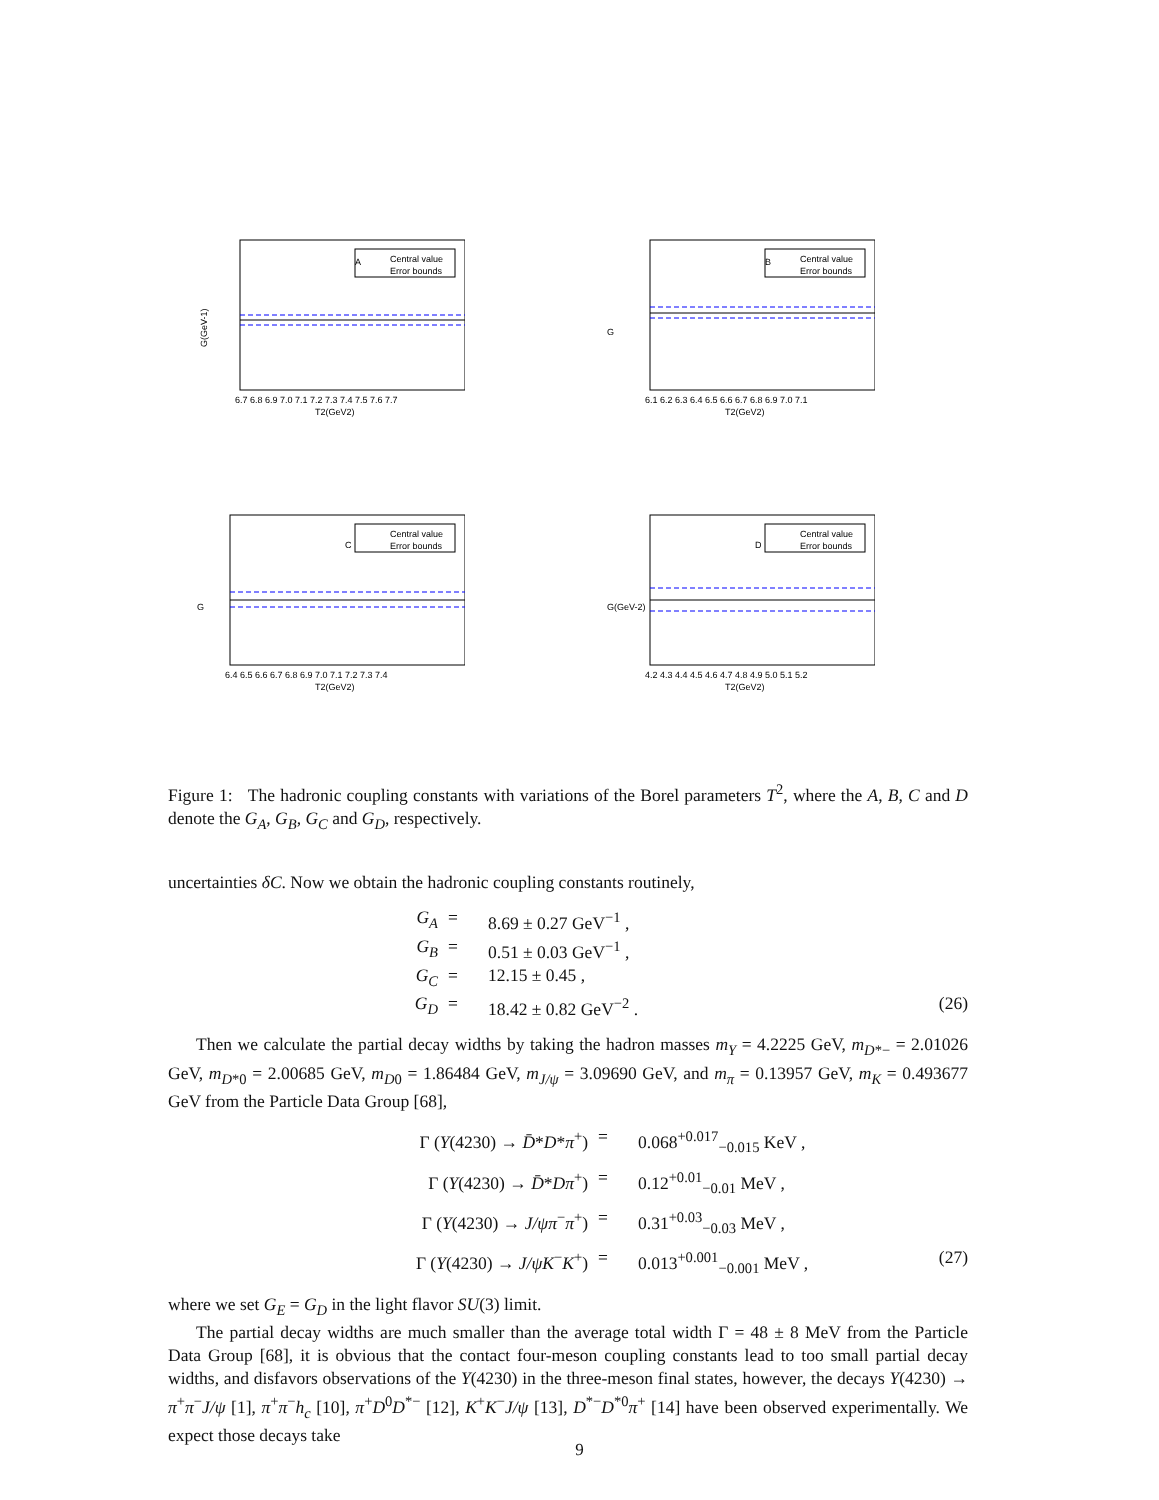G(GeV-1)
A
Central value
Error bounds
T2(GeV2)
6.7 6.8 6.9 7.0 7.1 7.2 7.3 7.4 7.5 7.6 7.7
G
B
Central value
Error bounds
T2(GeV2)
6.1 6.2 6.3 6.4 6.5 6.6 6.7 6.8 6.9 7.0 7.1
G
C
Central value
Error bounds
T2(GeV2)
6.4 6.5 6.6 6.7 6.8 6.9 7.0 7.1 7.2 7.3 7.4
G(GeV-2)
D
Central value
Error bounds
T2(GeV2)
4.2 4.3 4.4 4.5 4.6 4.7 4.8 4.9 5.0 5.1 5.2
Figure 1: The hadronic coupling constants with variations of the Borel parameters T<sup>2</sup>, where the A, B, C and D denote the G<sub>A</sub>, G<sub>B</sub>, G<sub>C</sub> and G<sub>D</sub>, respectively.
uncertainties δC. Now we obtain the hadronic coupling constants routinely,
G<sub>A</sub> = 8.69 ± 0.27 GeV<sup>−1</sup> , G<sub>B</sub> = 0.51 ± 0.03 GeV<sup>−1</sup> , G<sub>C</sub> = 12.15 ± 0.45 , G<sub>D</sub> = 18.42 ± 0.82 GeV<sup>−2</sup> . (26)
Then we calculate the partial decay widths by taking the hadron masses m<sub>Y</sub> = 4.2225 GeV, m<sub>D*−</sub> = 2.01026 GeV, m<sub>D*0</sub> = 2.00685 GeV, m<sub>D0</sub> = 1.86484 GeV, m<sub>J/ψ</sub> = 3.09690 GeV, and m<sub>π</sub> = 0.13957 GeV, m<sub>K</sub> = 0.493677 GeV from the Particle Data Group [68],
Γ (Y(4230) → D̄*D*π<sup>+</sup>) = 0.068<sup>+0.017</sup><sub>−0.015</sub> KeV , Γ (Y(4230) → D̄*Dπ<sup>+</sup>) = 0.12<sup>+0.01</sup><sub>−0.01</sub> MeV , Γ (Y(4230) → J/ψπ<sup>−</sup>π<sup>+</sup>) = 0.31<sup>+0.03</sup><sub>−0.03</sub> MeV , Γ (Y(4230) → J/ψK<sup>−</sup>K<sup>+</sup>) = 0.013<sup>+0.001</sup><sub>−0.001</sub> MeV , (27)
where we set G<sub>E</sub> = G<sub>D</sub> in the light flavor SU(3) limit.
The partial decay widths are much smaller than the average total width Γ = 48 ± 8 MeV from the Particle Data Group [68], it is obvious that the contact four-meson coupling constants lead to too small partial decay widths, and disfavors observations of the Y(4230) in the three-meson final states, however, the decays Y(4230) → π<sup>+</sup>π<sup>−</sup>J/ψ [1], π<sup>+</sup>π<sup>−</sup>h<sub>c</sub> [10], π<sup>+</sup>D<sup>0</sup>D<sup>*−</sup> [12], K<sup>+</sup>K<sup>−</sup>J/ψ [13], D<sup>*−</sup>D<sup>*0</sup>π<sup>+</sup> [14] have been observed experimentally. We expect those decays take
9